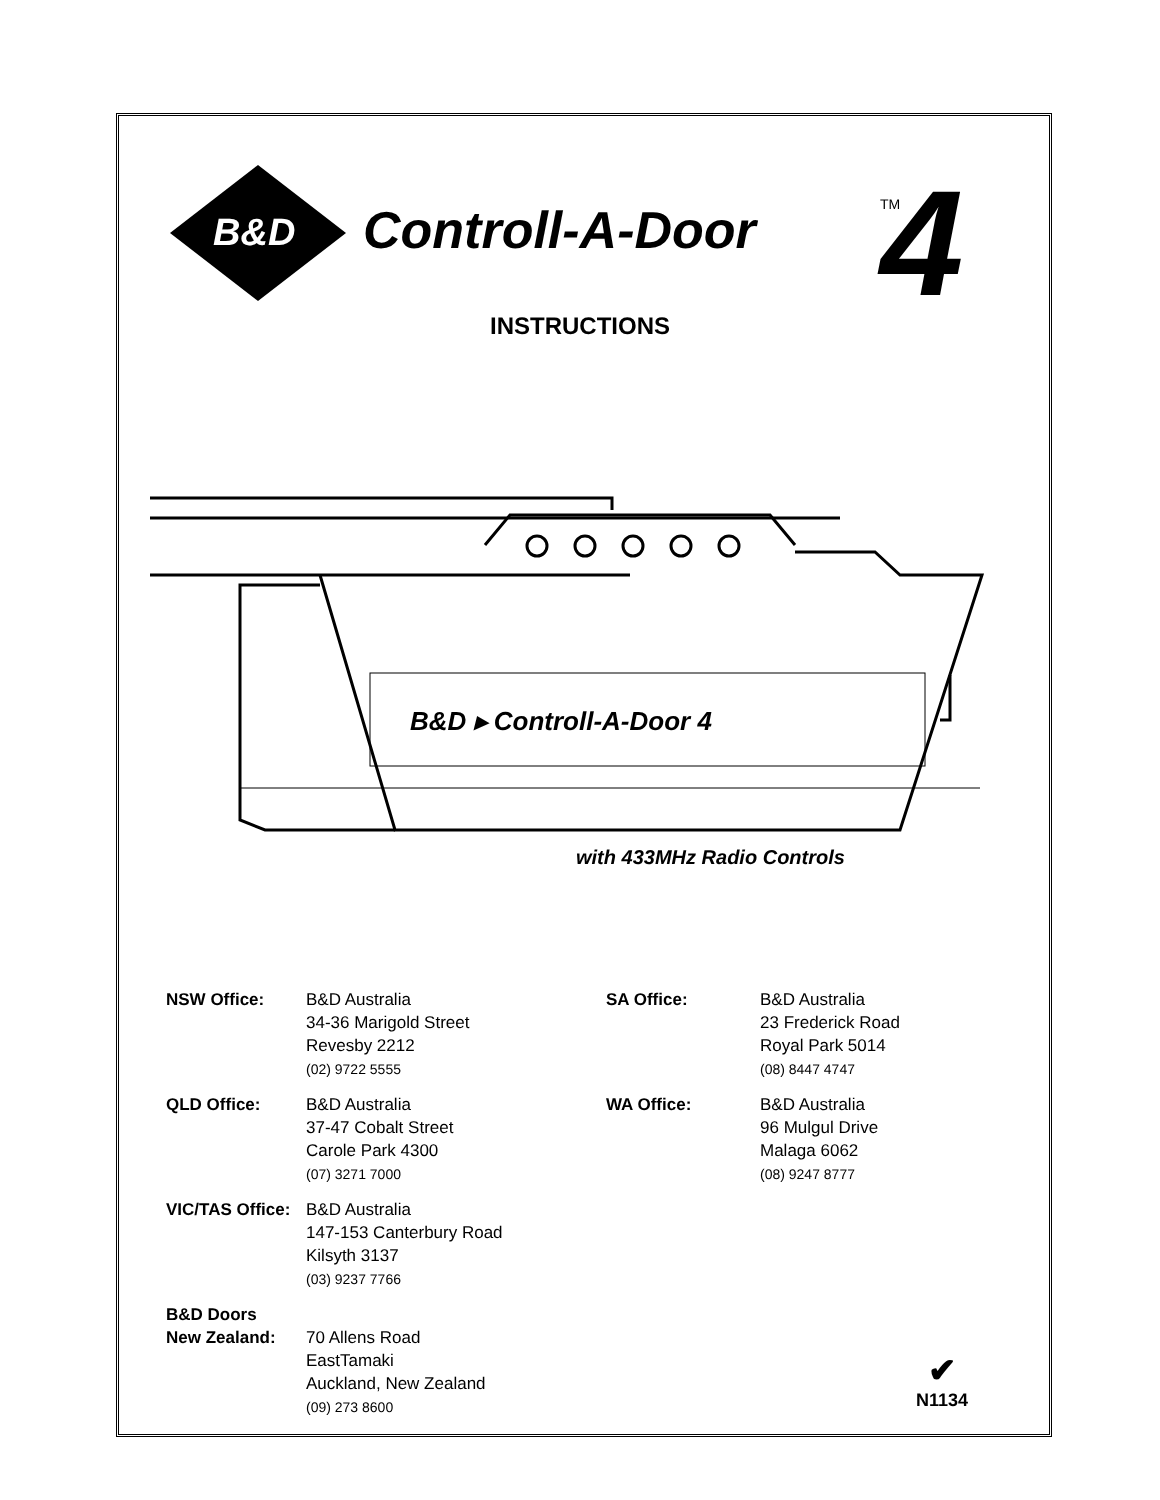B&D
Controll-A-Door
TM
4
INSTRUCTIONS
B&D ▸ Controll-A-Door 4
with 433MHz Radio Controls
NSW Office:
B&D Australia
34-36 Marigold Street
Revesby 2212
(02) 9722 5555
SA Office:
B&D Australia
23 Frederick Road
Royal Park 5014
(08) 8447 4747
QLD Office:
B&D Australia
37-47 Cobalt Street
Carole Park 4300
(07) 3271 7000
WA Office:
B&D Australia
96 Mulgul Drive
Malaga 6062
(08) 9247 8777
VIC/TAS Office:
B&D Australia
147-153 Canterbury Road
Kilsyth 3137
(03) 9237 7766
B&D Doors
New Zealand:
70 Allens Road
EastTamaki
Auckland, New Zealand
(09) 273 8600
✔
N1134